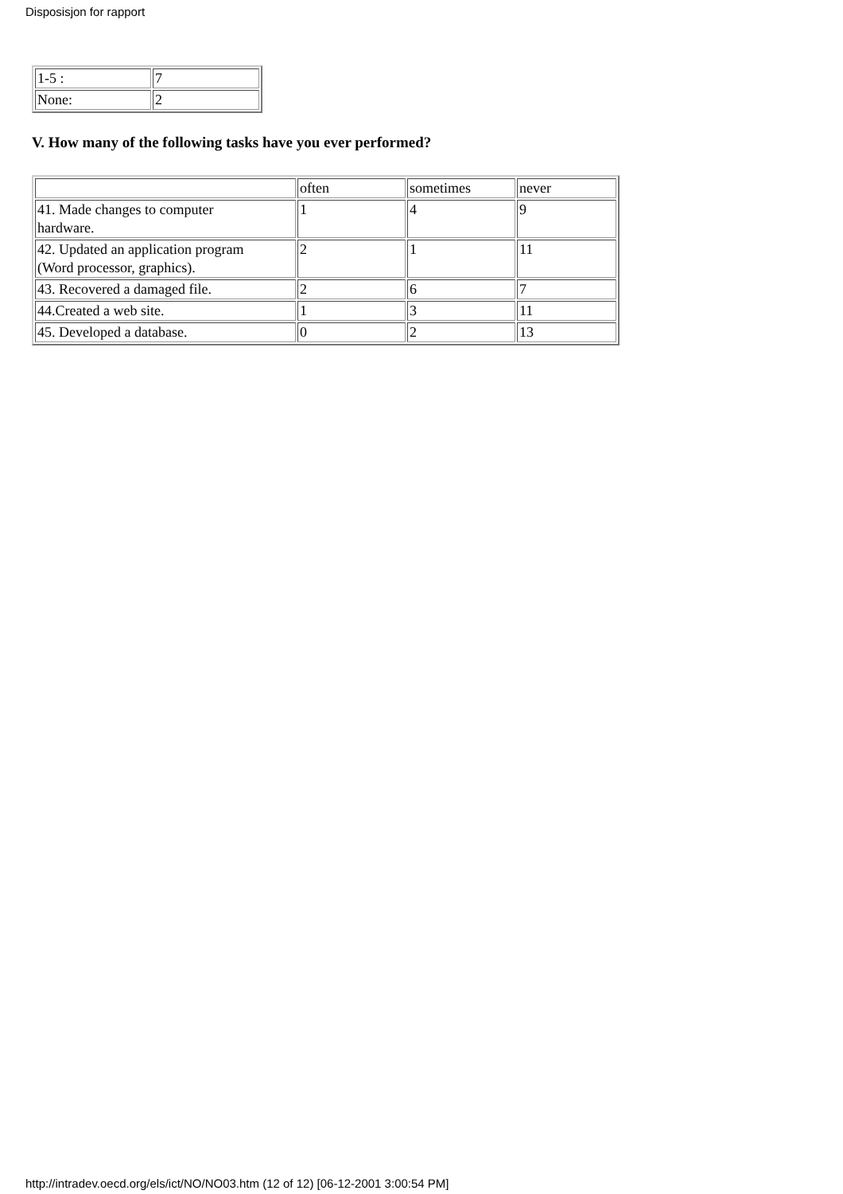Disposisjon for rapport
| 1-5 : | 7 |
| None: | 2 |
V. How many of the following tasks have you ever performed?
| | often | sometimes | never |
| 41. Made changes to computer hardware. | 1 | 4 | 9 |
| 42. Updated an application program (Word processor, graphics). | 2 | 1 | 11 |
| 43. Recovered a damaged file. | 2 | 6 | 7 |
| 44.Created a web site. | 1 | 3 | 11 |
| 45. Developed a database. | 0 | 2 | 13 |
http://intradev.oecd.org/els/ict/NO/NO03.htm (12 of 12) [06-12-2001 3:00:54 PM]